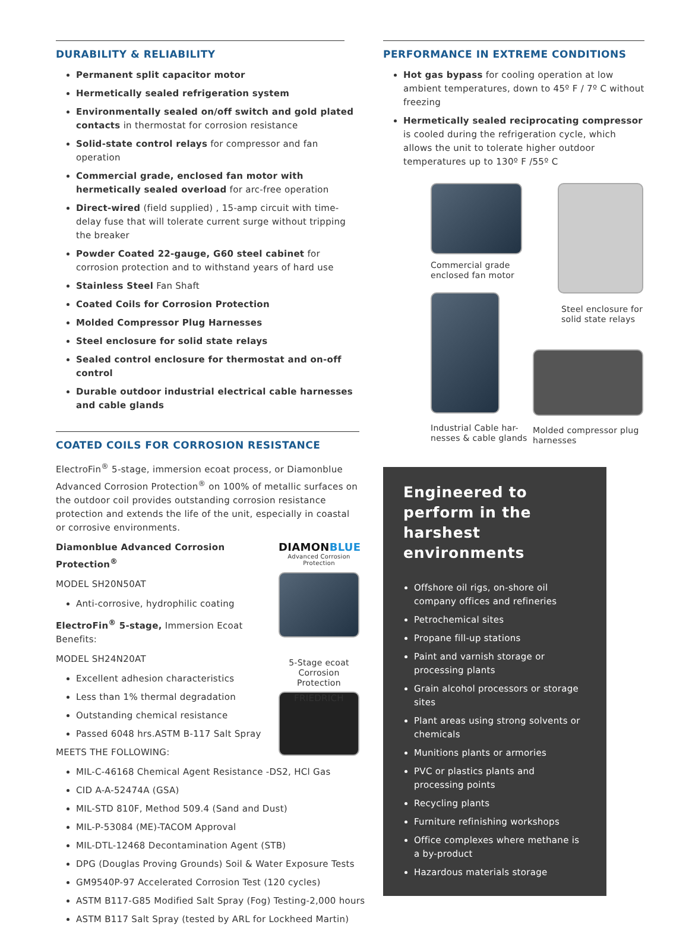DURABILITY & RELIABILITY
Permanent split capacitor motor
Hermetically sealed refrigeration system
Environmentally sealed on/off switch and gold plated contacts in thermostat for corrosion resistance
Solid-state control relays for compressor and fan operation
Commercial grade, enclosed fan motor with hermetically sealed overload for arc-free operation
Direct-wired (field supplied) , 15-amp circuit with time-delay fuse that will tolerate current surge without tripping the breaker
Powder Coated 22-gauge, G60 steel cabinet for corrosion protection and to withstand years of hard use
Stainless Steel Fan Shaft
Coated Coils for Corrosion Protection
Molded Compressor Plug Harnesses
Steel enclosure for solid state relays
Sealed control enclosure for thermostat and on-off control
Durable outdoor industrial electrical cable harnesses and cable glands
COATED COILS FOR CORROSION RESISTANCE
ElectroFin<sup>®</sup> 5-stage, immersion ecoat process, or Diamonblue Advanced Corrosion Protection<sup>®</sup> on 100% of metallic surfaces on the outdoor coil provides outstanding corrosion resistance protection and extends the life of the unit, especially in coastal or corrosive environments.
Diamonblue Advanced Corrosion Protection<sup>®</sup>
MODEL SH20N50AT
Anti-corrosive, hydrophilic coating
ElectroFin<sup>®</sup> 5-stage, Immersion Ecoat Benefits:
MODEL SH24N20AT
Excellent adhesion characteristics
Less than 1% thermal degradation
Outstanding chemical resistance
Passed 6048 hrs.ASTM B-117 Salt Spray
MEETS THE FOLLOWING:
DIAMONBLUE
Advanced Corrosion Protection
5-Stage ecoat Corrosion Protection
FRIEDRICH
MIL-C-46168 Chemical Agent Resistance -DS2, HCl Gas
CID A-A-52474A (GSA)
MIL-STD 810F, Method 509.4 (Sand and Dust)
MIL-P-53084 (ME)-TACOM Approval
MIL-DTL-12468 Decontamination Agent (STB)
DPG (Douglas Proving Grounds) Soil & Water Exposure Tests
GM9540P-97 Accelerated Corrosion Test (120 cycles)
ASTM B117-G85 Modified Salt Spray (Fog) Testing-2,000 hours
ASTM B117 Salt Spray (tested by ARL for Lockheed Martin)
PERFORMANCE IN EXTREME CONDITIONS
Hot gas bypass for cooling operation at low ambient temperatures, down to 45º F / 7º C without freezing
Hermetically sealed reciprocating compressor is cooled during the refrigeration cycle, which allows the unit to tolerate higher outdoor temperatures up to 130º F /55º C
Commercial grade enclosed fan motor
Industrial Cable har-nesses & cable glands
Steel enclosure for solid state relays
Molded compressor plug harnesses
Engineered to perform in the harshest environments
Offshore oil rigs, on-shore oil company offices and refineries
Petrochemical sites
Propane fill-up stations
Paint and varnish storage or processing plants
Grain alcohol processors or storage sites
Plant areas using strong solvents or chemicals
Munitions plants or armories
PVC or plastics plants and processing points
Recycling plants
Furniture refinishing workshops
Office complexes where methane is a by-product
Hazardous materials storage